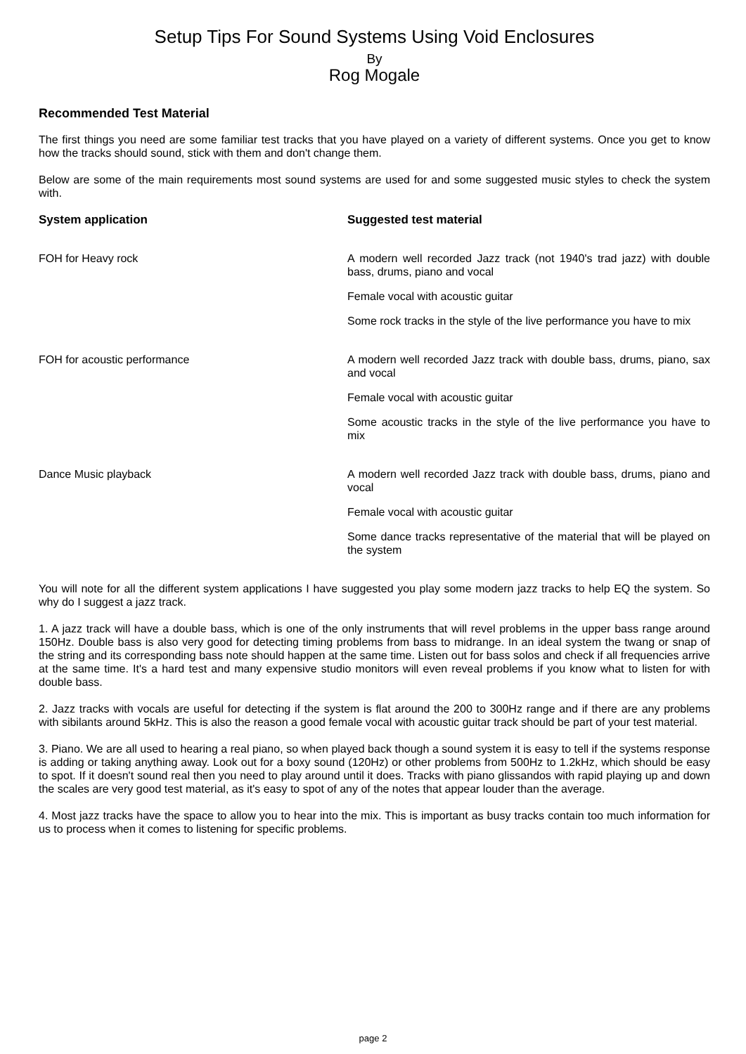Setup Tips For Sound Systems Using Void Enclosures
By
Rog Mogale
Recommended Test Material
The first things you need are some familiar test tracks that you have played on a variety of different systems. Once you get to know how the tracks should sound, stick with them and don't change them.
Below are some of the main requirements most sound systems are used for and some suggested music styles to check the system with.
| System application | Suggested test material |
| --- | --- |
| FOH for Heavy rock | A modern well recorded Jazz track (not 1940's trad jazz) with double bass, drums, piano and vocal Female vocal with acoustic guitar Some rock tracks in the style of the live performance you have to mix |
| FOH for acoustic performance | A modern well recorded Jazz track with double bass, drums, piano, sax and vocal Female vocal with acoustic guitar Some acoustic tracks in the style of the live performance you have to mix |
| Dance Music playback | A modern well recorded Jazz track with double bass, drums, piano and vocal Female vocal with acoustic guitar Some dance tracks representative of the material that will be played on the system |
You will note for all the different system applications I have suggested you play some modern jazz tracks to help EQ the system. So why do I suggest a jazz track.
1. A jazz track will have a double bass, which is one of the only instruments that will revel problems in the upper bass range around 150Hz. Double bass is also very good for detecting timing problems from bass to midrange. In an ideal system the twang or snap of the string and its corresponding bass note should happen at the same time. Listen out for bass solos and check if all frequencies arrive at the same time. It's a hard test and many expensive studio monitors will even reveal problems if you know what to listen for with double bass.
2. Jazz tracks with vocals are useful for detecting if the system is flat around the 200 to 300Hz range and if there are any problems with sibilants around 5kHz. This is also the reason a good female vocal with acoustic guitar track should be part of your test material.
3. Piano. We are all used to hearing a real piano, so when played back though a sound system it is easy to tell if the systems response is adding or taking anything away. Look out for a boxy sound (120Hz) or other problems from 500Hz to 1.2kHz, which should be easy to spot. If it doesn't sound real then you need to play around until it does. Tracks with piano glissandos with rapid playing up and down the scales are very good test material, as it's easy to spot of any of the notes that appear louder than the average.
4. Most jazz tracks have the space to allow you to hear into the mix. This is important as busy tracks contain too much information for us to process when it comes to listening for specific problems.
page 2